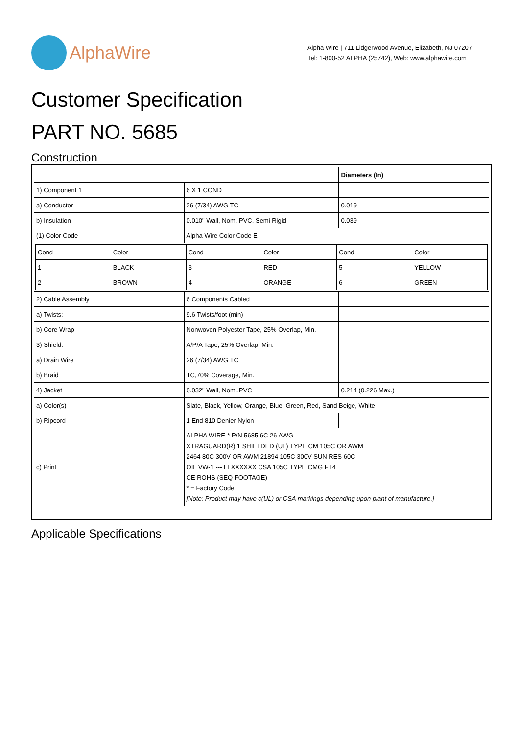AlphaWire
Alpha Wire | 711 Lidgerwood Avenue, Elizabeth, NJ 07207
Tel: 1-800-52 ALPHA (25742), Web: www.alphawire.com
Customer Specification
PART NO. 5685
Construction
| | | Diameters (In) |
| 1) Component 1 | 6 X 1 COND | |
| a) Conductor | 26 (7/34) AWG TC | 0.019 |
| b) Insulation | 0.010" Wall, Nom. PVC, Semi Rigid | 0.039 |
| (1) Color Code | Alpha Wire Color Code E | |
| / Cond / Color / Cond / Color / Cond / Color / / 1 / BLACK / 3 / RED / 5 / YELLOW / / 2 / BROWN / 4 / ORANGE / 6 / GREEN / | | |
| 2) Cable Assembly | 6 Components Cabled | |
| a) Twists: | 9.6 Twists/foot (min) | |
| b) Core Wrap | Nonwoven Polyester Tape, 25% Overlap, Min. | |
| 3) Shield: | A/P/A Tape, 25% Overlap, Min. | |
| a) Drain Wire | 26 (7/34) AWG TC | |
| b) Braid | TC,70% Coverage, Min. | |
| 4) Jacket | 0.032" Wall, Nom.,PVC | 0.214 (0.226 Max.) |
| a) Color(s) | Slate, Black, Yellow, Orange, Blue, Green, Red, Sand Beige, White | |
| b) Ripcord | 1 End 810 Denier Nylon | |
| c) Print | ALPHA WIRE-* P/N 5685 6C 26 AWG XTRAGUARD(R) 1 SHIELDED (UL) TYPE CM 105C OR AWM 2464 80C 300V OR AWM 21894 105C 300V SUN RES 60C OIL VW-1 --- LLXXXXXX CSA 105C TYPE CMG FT4 CE ROHS (SEQ FOOTAGE) * = Factory Code [Note: Product may have c(UL) or CSA markings depending upon plant of manufacture.] | |
Applicable Specifications